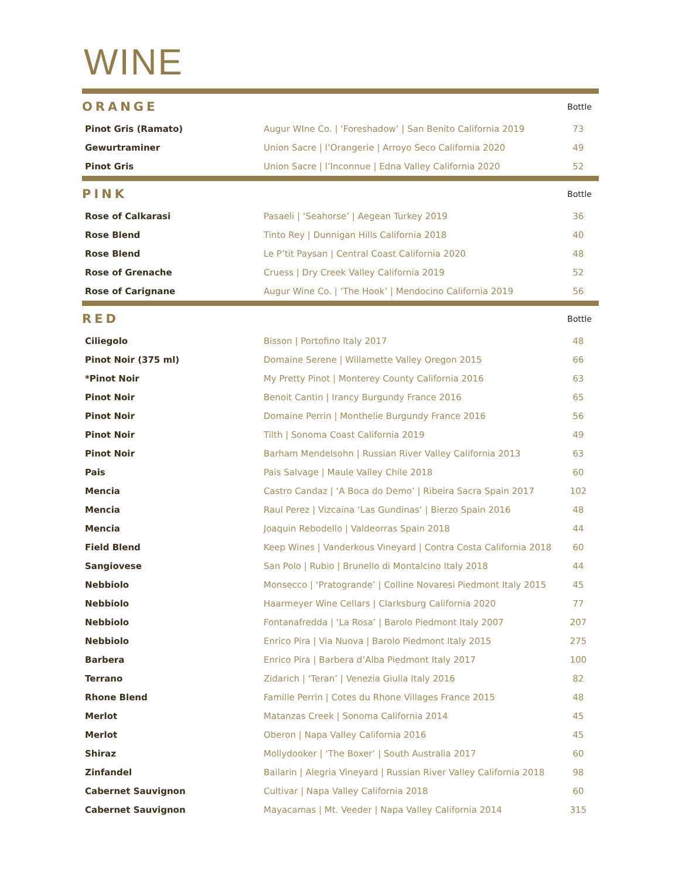WINE
| ORANGE | | Bottle |
| --- | --- | --- |
| Pinot Gris (Ramato) | Augur WIne Co. / ‘Foreshadow’ / San Benito California 2019 | 73 |
| Gewurtraminer | Union Sacre / l’Orangerie / Arroyo Seco California 2020 | 49 |
| Pinot Gris | Union Sacre / l’Inconnue / Edna Valley California 2020 | 52 |
| PINK | | Bottle |
| --- | --- | --- |
| Rose of Calkarasi | Pasaeli / ‘Seahorse’ / Aegean Turkey 2019 | 36 |
| Rose Blend | Tinto Rey / Dunnigan Hills California 2018 | 40 |
| Rose Blend | Le P’tit Paysan / Central Coast California 2020 | 48 |
| Rose of Grenache | Cruess / Dry Creek Valley California 2019 | 52 |
| Rose of Carignane | Augur Wine Co. / ‘The Hook’ / Mendocino California 2019 | 56 |
| RED | | Bottle |
| --- | --- | --- |
| Ciliegolo | Bisson / Portofino Italy 2017 | 48 |
| Pinot Noir (375 ml) | Domaine Serene / Willamette Valley Oregon 2015 | 66 |
| *Pinot Noir | My Pretty Pinot / Monterey County California 2016 | 63 |
| Pinot Noir | Benoit Cantin / Irancy Burgundy France 2016 | 65 |
| Pinot Noir | Domaine Perrin / Monthelie Burgundy France 2016 | 56 |
| Pinot Noir | Tilth / Sonoma Coast California 2019 | 49 |
| Pinot Noir | Barham Mendelsohn / Russian River Valley California 2013 | 63 |
| Pais | Pais Salvage / Maule Valley Chile 2018 | 60 |
| Mencia | Castro Candaz / ‘A Boca do Demo’ / Ribeira Sacra Spain 2017 | 102 |
| Mencia | Raul Perez / Vizcaina ‘Las Gundinas’ / Bierzo Spain 2016 | 48 |
| Mencia | Joaquin Rebodello / Valdeorras Spain 2018 | 44 |
| Field Blend | Keep Wines / Vanderkous Vineyard / Contra Costa California 2018 | 60 |
| Sangiovese | San Polo / Rubio / Brunello di Montalcino Italy 2018 | 44 |
| Nebbiolo | Monsecco / ‘Pratogrande’ / Colline Novaresi Piedmont Italy 2015 | 45 |
| Nebbiolo | Haarmeyer Wine Cellars / Clarksburg California 2020 | 77 |
| Nebbiolo | Fontanafredda / ‘La Rosa’ / Barolo Piedmont Italy 2007 | 207 |
| Nebbiolo | Enrico Pira / Via Nuova / Barolo Piedmont Italy 2015 | 275 |
| Barbera | Enrico Pira / Barbera d’Alba Piedmont Italy 2017 | 100 |
| Terrano | Zidarich / ‘Teran’ / Venezia Giulia Italy 2016 | 82 |
| Rhone Blend | Famille Perrin / Cotes du Rhone Villages France 2015 | 48 |
| Merlot | Matanzas Creek / Sonoma California 2014 | 45 |
| Merlot | Oberon / Napa Valley California 2016 | 45 |
| Shiraz | Mollydooker / ‘The Boxer’ / South Australia 2017 | 60 |
| Zinfandel | Bailarin / Alegria Vineyard / Russian River Valley California 2018 | 98 |
| Cabernet Sauvignon | Cultivar / Napa Valley California 2018 | 60 |
| Cabernet Sauvignon | Mayacamas / Mt. Veeder / Napa Valley California 2014 | 315 |